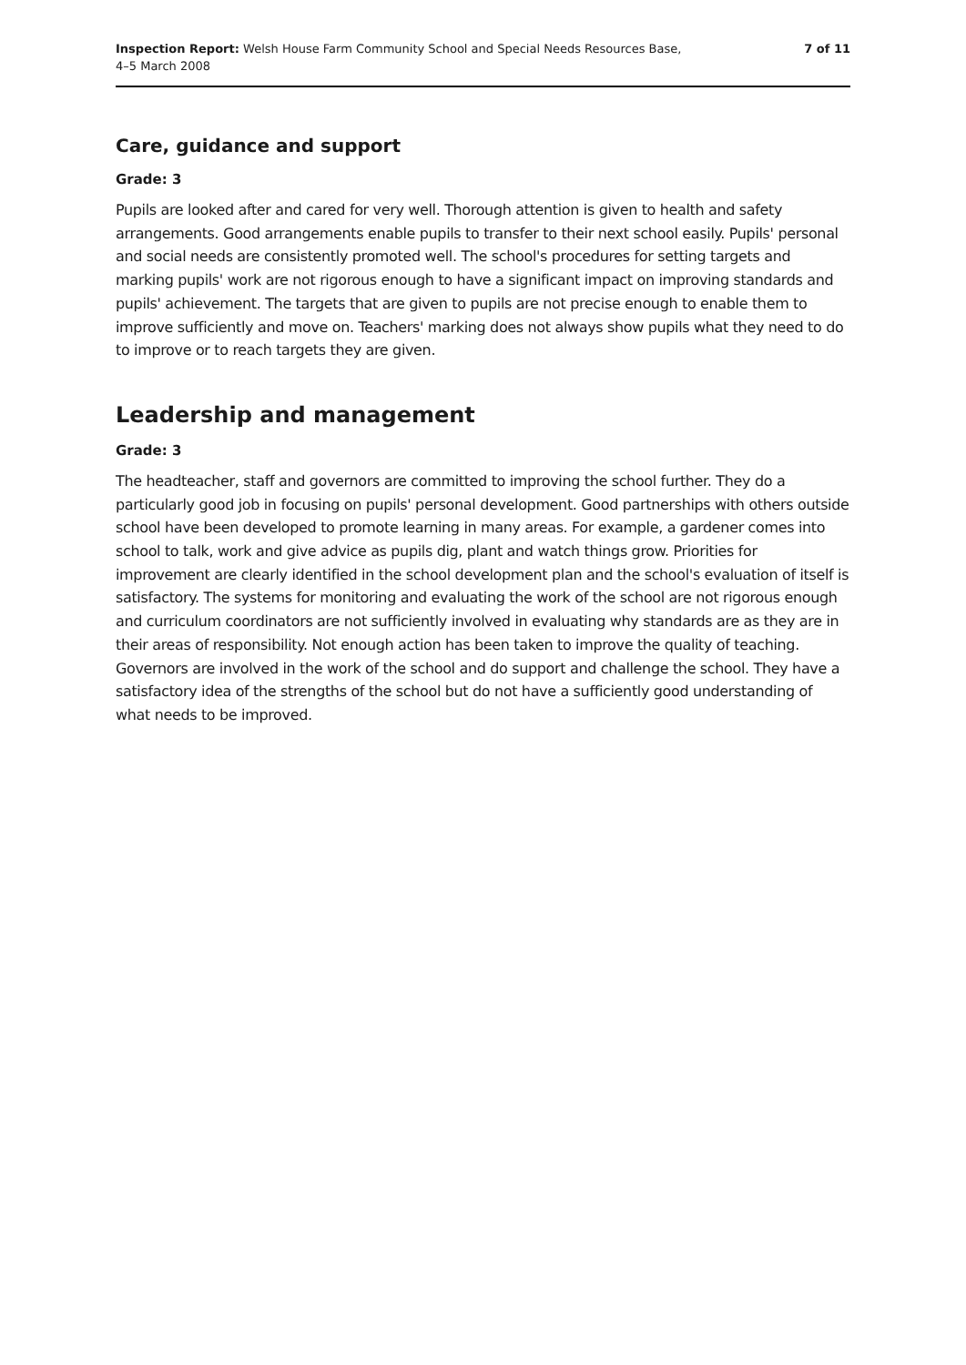Inspection Report: Welsh House Farm Community School and Special Needs Resources Base,
4–5 March 2008
7 of 11
Care, guidance and support
Grade: 3
Pupils are looked after and cared for very well. Thorough attention is given to health and safety arrangements. Good arrangements enable pupils to transfer to their next school easily. Pupils' personal and social needs are consistently promoted well. The school's procedures for setting targets and marking pupils' work are not rigorous enough to have a significant impact on improving standards and pupils' achievement. The targets that are given to pupils are not precise enough to enable them to improve sufficiently and move on. Teachers' marking does not always show pupils what they need to do to improve or to reach targets they are given.
Leadership and management
Grade: 3
The headteacher, staff and governors are committed to improving the school further. They do a particularly good job in focusing on pupils' personal development. Good partnerships with others outside school have been developed to promote learning in many areas. For example, a gardener comes into school to talk, work and give advice as pupils dig, plant and watch things grow. Priorities for improvement are clearly identified in the school development plan and the school's evaluation of itself is satisfactory. The systems for monitoring and evaluating the work of the school are not rigorous enough and curriculum coordinators are not sufficiently involved in evaluating why standards are as they are in their areas of responsibility. Not enough action has been taken to improve the quality of teaching. Governors are involved in the work of the school and do support and challenge the school. They have a satisfactory idea of the strengths of the school but do not have a sufficiently good understanding of what needs to be improved.